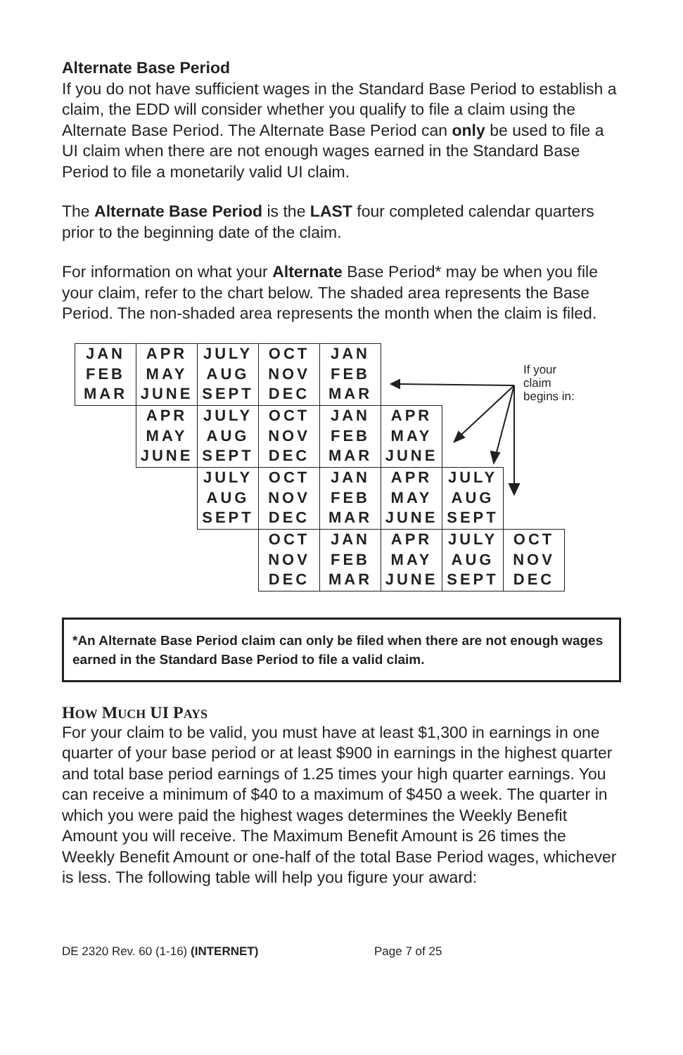Alternate Base Period
If you do not have sufficient wages in the Standard Base Period to establish a claim, the EDD will consider whether you qualify to file a claim using the Alternate Base Period. The Alternate Base Period can only be used to file a UI claim when there are not enough wages earned in the Standard Base Period to file a monetarily valid UI claim.
The Alternate Base Period is the LAST four completed calendar quarters prior to the beginning date of the claim.
For information on what your Alternate Base Period* may be when you file your claim, refer to the chart below. The shaded area represents the Base Period. The non-shaded area represents the month when the claim is filed.
| JAN FEB MAR | APR MAY JUNE | JULY AUG SEPT | OCT NOV DEC | JAN FEB MAR | | | |
| | APR MAY JUNE | JULY AUG SEPT | OCT NOV DEC | JAN FEB MAR | APR MAY JUNE | | |
| | | JULY AUG SEPT | OCT NOV DEC | JAN FEB MAR | APR MAY JUNE | JULY AUG SEPT | |
| | | | OCT NOV DEC | JAN FEB MAR | APR MAY JUNE | JULY AUG SEPT | OCT NOV DEC |
If your
claim
begins in:
*An Alternate Base Period claim can only be filed when there are not enough wages earned in the Standard Base Period to file a valid claim.
HOW MUCH UI PAYS
For your claim to be valid, you must have at least $1,300 in earnings in one quarter of your base period or at least $900 in earnings in the highest quarter and total base period earnings of 1.25 times your high quarter earnings. You can receive a minimum of $40 to a maximum of $450 a week. The quarter in which you were paid the highest wages determines the Weekly Benefit Amount you will receive. The Maximum Benefit Amount is 26 times the Weekly Benefit Amount or one-half of the total Base Period wages, whichever is less. The following table will help you figure your award:
DE 2320 Rev. 60 (1-16) (INTERNET) Page 7 of 25